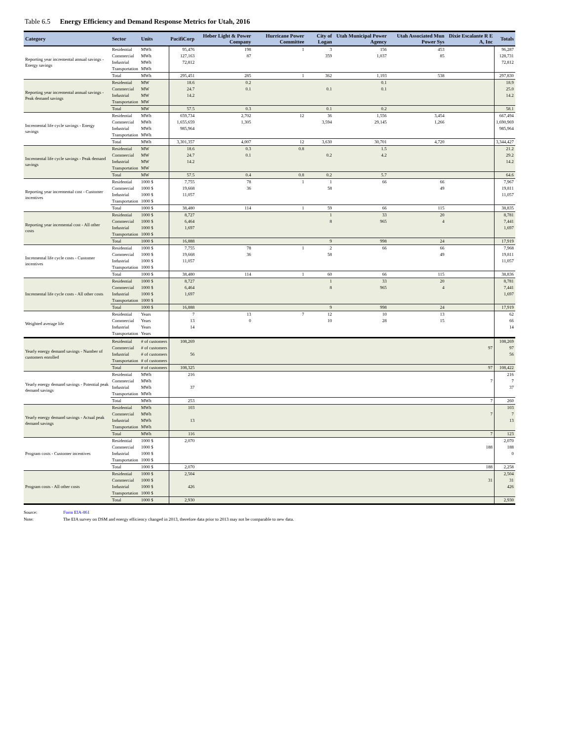Table 6.5 Energy Efficiency and Demand Response Metrics for Utah, 2016
| Category | Sector | Units | PacifiCorp | Heber Light & Power Company | Hurricane Power Committee | City of Logan | Utah Municipal Power Agency | Utah Associated Mun Power Sys | Dixie Escalante R E A, Inc | Totals |
| --- | --- | --- | --- | --- | --- | --- | --- | --- | --- | --- |
| Reporting year incremental annual savings - Energy savings | Residential | MWh | 95,476 | 198 | 1 | 3 | 156 | 453 | | 96,287 |
| | Commercial | MWh | 127,163 | 87 | | 359 | 1,037 | 85 | | 128,731 |
| | Industrial | MWh | 72,812 | | | | | | | 72,812 |
| | Transportation | MWh | | | | | | | | |
| | Total | MWh | 295,451 | 285 | 1 | 362 | 1,193 | 538 | | 297,830 |
| Reporting year incremental annual savings - Peak demand savings | Residential | MW | 18.6 | 0.2 | | | 0.1 | | | 18.9 |
| | Commercial | MW | 24.7 | 0.1 | | 0.1 | 0.1 | | | 25.0 |
| | Industrial | MW | 14.2 | | | | | | | 14.2 |
| | Transportation | MW | | | | | | | | |
| | Total | MW | 57.5 | 0.3 | | 0.1 | 0.2 | | | 58.1 |
| Incremental life cycle savings - Energy savings | Residential | MWh | 659,734 | 2,702 | 12 | 36 | 1,556 | 3,454 | | 667,494 |
| | Commercial | MWh | 1,655,659 | 1,305 | | 3,594 | 29,145 | 1,266 | | 1,690,969 |
| | Industrial | MWh | 985,964 | | | | | | | 985,964 |
| | Transportation | MWh | | | | | | | | |
| | Total | MWh | 3,301,357 | 4,007 | 12 | 3,630 | 30,701 | 4,720 | | 3,344,427 |
| Incremental life cycle savings - Peak demand savings | Residential | MW | 18.6 | 0.3 | 0.8 | | 1.5 | | | 21.2 |
| | Commercial | MW | 24.7 | 0.1 | | 0.2 | 4.2 | | | 29.2 |
| | Industrial | MW | 14.2 | | | | | | | 14.2 |
| | Transportation | MW | | | | | | | | |
| | Total | MW | 57.5 | 0.4 | 0.8 | 0.2 | 5.7 | | | 64.6 |
| Reporting year incremental cost - Customer incentives | Residential | 1000 $ | 7,755 | 78 | 1 | 1 | 66 | 66 | | 7,967 |
| | Commercial | 1000 $ | 19,668 | 36 | | 58 | | 49 | | 19,811 |
| | Industrial | 1000 $ | 11,057 | | | | | | | 11,057 |
| | Transportation | 1000 $ | | | | | | | | |
| | Total | 1000 $ | 38,480 | 114 | 1 | 59 | 66 | 115 | | 38,835 |
| Reporting year incemental cost - All other costs | Residential | 1000 $ | 8,727 | | | 1 | 33 | 20 | | 8,781 |
| | Commercial | 1000 $ | 6,464 | | | 8 | 965 | 4 | | 7,441 |
| | Industrial | 1000 $ | 1,697 | | | | | | | 1,697 |
| | Transportation | 1000 $ | | | | | | | | |
| | Total | 1000 $ | 16,888 | | | 9 | 998 | 24 | | 17,919 |
| Incremental life cycle costs - Customer incentives | Residential | 1000 $ | 7,755 | 78 | 1 | 2 | 66 | 66 | | 7,968 |
| | Commercial | 1000 $ | 19,668 | 36 | | 58 | | 49 | | 19,811 |
| | Industrial | 1000 $ | 11,057 | | | | | | | 11,057 |
| | Transportation | 1000 $ | | | | | | | | |
| | Total | 1000 $ | 38,480 | 114 | 1 | 60 | 66 | 115 | | 38,836 |
| Incremental life cycle costs - All other costs | Residential | 1000 $ | 8,727 | | | 1 | 33 | 20 | | 8,781 |
| | Commercial | 1000 $ | 6,464 | | | 8 | 965 | 4 | | 7,441 |
| | Industrial | 1000 $ | 1,697 | | | | | | | 1,697 |
| | Transportation | 1000 $ | | | | | | | | |
| | Total | 1000 $ | 16,888 | | | 9 | 998 | 24 | | 17,919 |
| Weighted average life | Residential | Years | 7 | 13 | 7 | 12 | 10 | 13 | | 62 |
| | Commercial | Years | 13 | 0 | | 10 | 28 | 15 | | 66 |
| | Industrial | Years | 14 | | | | | | | 14 |
| | Transportation | Years | | | | | | | | |
| Yearly energy demand savings - Number of customers enrolled | Residential | # of customers | 108,269 | | | | | | | 108,269 |
| | Commercial | # of customers | | | | | | | 97 | 97 |
| | Industrial | # of customers | 56 | | | | | | | 56 |
| | Transportation | # of customers | | | | | | | | |
| | Total | # of customers | 108,325 | | | | | | 97 | 108,422 |
| Yearly energy demand savings - Potential peak demand savings | Residential | MWh | 216 | | | | | | | 216 |
| | Commercial | MWh | | | | | | | 7 | 7 |
| | Industrial | MWh | 37 | | | | | | | 37 |
| | Transportation | MWh | | | | | | | | |
| | Total | MWh | 253 | | | | | | 7 | 260 |
| Yearly energy demand savings - Actual peak demand savings | Residential | MWh | 103 | | | | | | | 103 |
| | Commercial | MWh | | | | | | | 7 | 7 |
| | Industrial | MWh | 13 | | | | | | | 13 |
| | Transportation | MWh | | | | | | | | |
| | Total | MWh | 116 | | | | | | 7 | 123 |
| Program costs - Customer incentives | Residential | 1000 $ | 2,070 | | | | | | | 2,070 |
| | Commercial | 1000 $ | | | | | | | 188 | 188 |
| | Industrial | 1000 $ | | | | | | | | 0 |
| | Transportation | 1000 $ | | | | | | | | |
| | Total | 1000 $ | 2,070 | | | | | | 188 | 2,258 |
| Program costs - All other costs | Residential | 1000 $ | 2,504 | | | | | | | 2,504 |
| | Commercial | 1000 $ | | | | | | | 31 | 31 |
| | Industrial | 1000 $ | 426 | | | | | | | 426 |
| | Transportation | 1000 $ | | | | | | | | |
| | Total | 1000 $ | 2,930 | | | | | | | 2,930 |
Source: Form EIA-861
Note: The EIA survey on DSM and energy efficiency changed in 2013, therefore data prior to 2013 may not be comparable to new data.